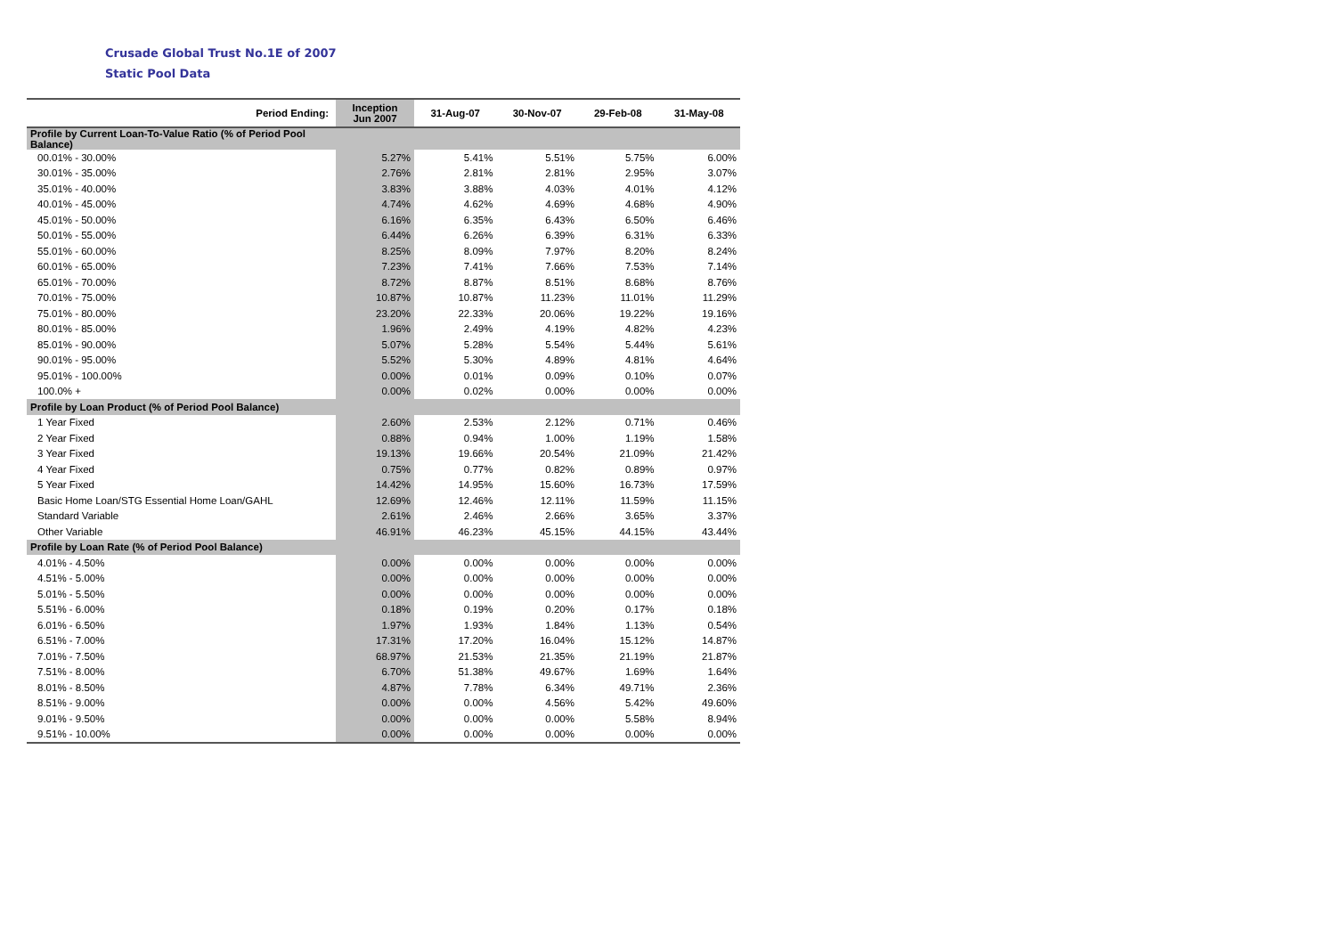Crusade Global Trust No.1E of 2007
Static Pool Data
| Period Ending: | Inception Jun 2007 | 31-Aug-07 | 30-Nov-07 | 29-Feb-08 | 31-May-08 |
| --- | --- | --- | --- | --- | --- |
| Profile by Current Loan-To-Value Ratio (% of Period Pool Balance) | | | | | |
| 00.01% - 30.00% | 5.27% | 5.41% | 5.51% | 5.75% | 6.00% |
| 30.01% - 35.00% | 2.76% | 2.81% | 2.81% | 2.95% | 3.07% |
| 35.01% - 40.00% | 3.83% | 3.88% | 4.03% | 4.01% | 4.12% |
| 40.01% - 45.00% | 4.74% | 4.62% | 4.69% | 4.68% | 4.90% |
| 45.01% - 50.00% | 6.16% | 6.35% | 6.43% | 6.50% | 6.46% |
| 50.01% - 55.00% | 6.44% | 6.26% | 6.39% | 6.31% | 6.33% |
| 55.01% - 60.00% | 8.25% | 8.09% | 7.97% | 8.20% | 8.24% |
| 60.01% - 65.00% | 7.23% | 7.41% | 7.66% | 7.53% | 7.14% |
| 65.01% - 70.00% | 8.72% | 8.87% | 8.51% | 8.68% | 8.76% |
| 70.01% - 75.00% | 10.87% | 10.87% | 11.23% | 11.01% | 11.29% |
| 75.01% - 80.00% | 23.20% | 22.33% | 20.06% | 19.22% | 19.16% |
| 80.01% - 85.00% | 1.96% | 2.49% | 4.19% | 4.82% | 4.23% |
| 85.01% - 90.00% | 5.07% | 5.28% | 5.54% | 5.44% | 5.61% |
| 90.01% - 95.00% | 5.52% | 5.30% | 4.89% | 4.81% | 4.64% |
| 95.01% - 100.00% | 0.00% | 0.01% | 0.09% | 0.10% | 0.07% |
| 100.0% + | 0.00% | 0.02% | 0.00% | 0.00% | 0.00% |
| Profile by Loan Product (% of Period Pool Balance) | | | | | |
| 1 Year Fixed | 2.60% | 2.53% | 2.12% | 0.71% | 0.46% |
| 2 Year Fixed | 0.88% | 0.94% | 1.00% | 1.19% | 1.58% |
| 3 Year Fixed | 19.13% | 19.66% | 20.54% | 21.09% | 21.42% |
| 4 Year Fixed | 0.75% | 0.77% | 0.82% | 0.89% | 0.97% |
| 5 Year Fixed | 14.42% | 14.95% | 15.60% | 16.73% | 17.59% |
| Basic Home Loan/STG Essential Home Loan/GAHL | 12.69% | 12.46% | 12.11% | 11.59% | 11.15% |
| Standard Variable | 2.61% | 2.46% | 2.66% | 3.65% | 3.37% |
| Other Variable | 46.91% | 46.23% | 45.15% | 44.15% | 43.44% |
| Profile by Loan Rate (% of Period Pool Balance) | | | | | |
| 4.01% - 4.50% | 0.00% | 0.00% | 0.00% | 0.00% | 0.00% |
| 4.51% - 5.00% | 0.00% | 0.00% | 0.00% | 0.00% | 0.00% |
| 5.01% - 5.50% | 0.00% | 0.00% | 0.00% | 0.00% | 0.00% |
| 5.51% - 6.00% | 0.18% | 0.19% | 0.20% | 0.17% | 0.18% |
| 6.01% - 6.50% | 1.97% | 1.93% | 1.84% | 1.13% | 0.54% |
| 6.51% - 7.00% | 17.31% | 17.20% | 16.04% | 15.12% | 14.87% |
| 7.01% - 7.50% | 68.97% | 21.53% | 21.35% | 21.19% | 21.87% |
| 7.51% - 8.00% | 6.70% | 51.38% | 49.67% | 1.69% | 1.64% |
| 8.01% - 8.50% | 4.87% | 7.78% | 6.34% | 49.71% | 2.36% |
| 8.51% - 9.00% | 0.00% | 0.00% | 4.56% | 5.42% | 49.60% |
| 9.01% - 9.50% | 0.00% | 0.00% | 0.00% | 5.58% | 8.94% |
| 9.51% - 10.00% | 0.00% | 0.00% | 0.00% | 0.00% | 0.00% |